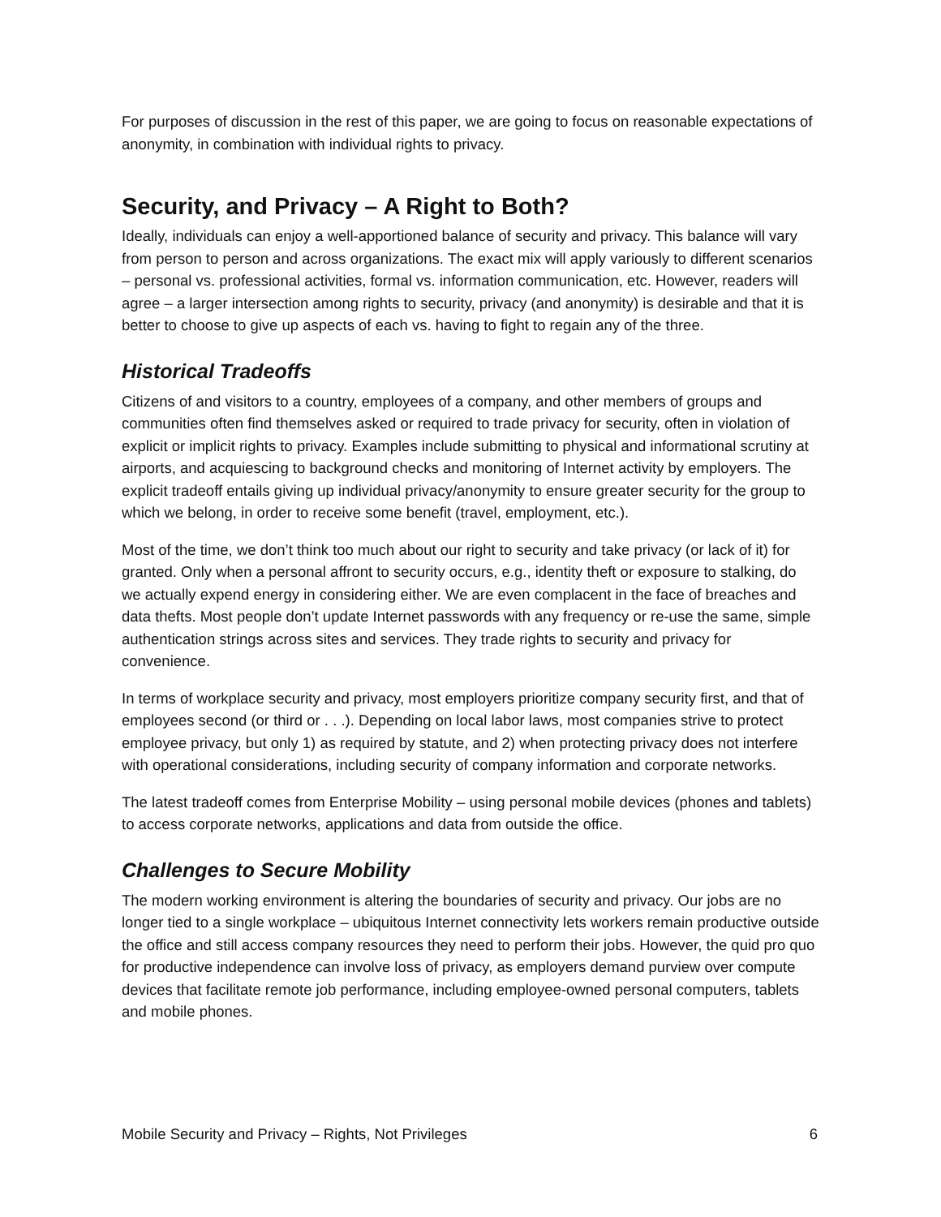For purposes of discussion in the rest of this paper, we are going to focus on reasonable expectations of anonymity, in combination with individual rights to privacy.
Security, and Privacy – A Right to Both?
Ideally, individuals can enjoy a well-apportioned balance of security and privacy. This balance will vary from person to person and across organizations. The exact mix will apply variously to different scenarios – personal vs. professional activities, formal vs. information communication, etc. However, readers will agree – a larger intersection among rights to security, privacy (and anonymity) is desirable and that it is better to choose to give up aspects of each vs. having to fight to regain any of the three.
Historical Tradeoffs
Citizens of and visitors to a country, employees of a company, and other members of groups and communities often find themselves asked or required to trade privacy for security, often in violation of explicit or implicit rights to privacy. Examples include submitting to physical and informational scrutiny at airports, and acquiescing to background checks and monitoring of Internet activity by employers. The explicit tradeoff entails giving up individual privacy/anonymity to ensure greater security for the group to which we belong, in order to receive some benefit (travel, employment, etc.).
Most of the time, we don’t think too much about our right to security and take privacy (or lack of it) for granted. Only when a personal affront to security occurs, e.g., identity theft or exposure to stalking, do we actually expend energy in considering either. We are even complacent in the face of breaches and data thefts. Most people don’t update Internet passwords with any frequency or re-use the same, simple authentication strings across sites and services. They trade rights to security and privacy for convenience.
In terms of workplace security and privacy, most employers prioritize company security first, and that of employees second (or third or . . .). Depending on local labor laws, most companies strive to protect employee privacy, but only 1) as required by statute, and 2) when protecting privacy does not interfere with operational considerations, including security of company information and corporate networks.
The latest tradeoff comes from Enterprise Mobility – using personal mobile devices (phones and tablets) to access corporate networks, applications and data from outside the office.
Challenges to Secure Mobility
The modern working environment is altering the boundaries of security and privacy. Our jobs are no longer tied to a single workplace – ubiquitous Internet connectivity lets workers remain productive outside the office and still access company resources they need to perform their jobs. However, the quid pro quo for productive independence can involve loss of privacy, as employers demand purview over compute devices that facilitate remote job performance, including employee-owned personal computers, tablets and mobile phones.
Mobile Security and Privacy – Rights, Not Privileges 6